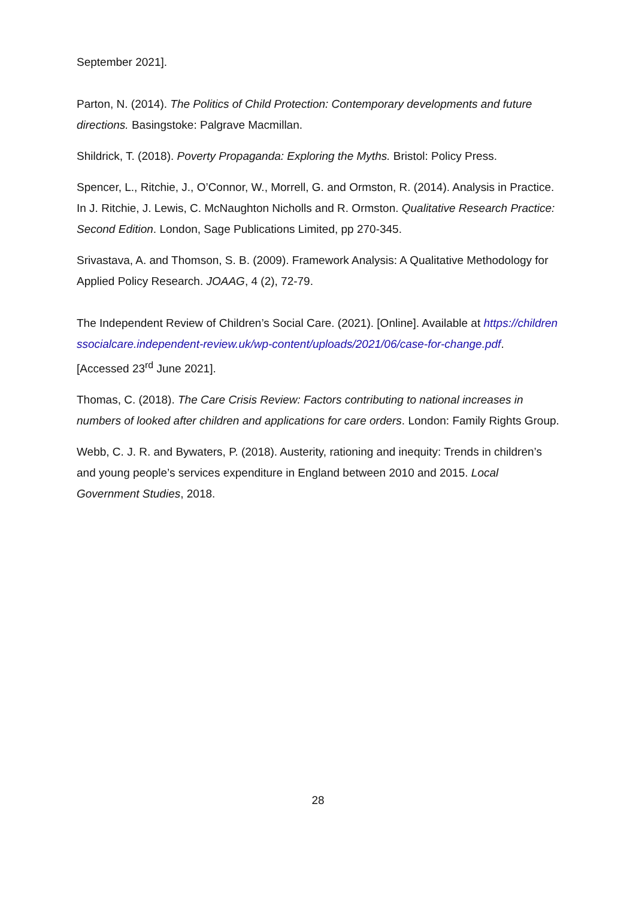September 2021].
Parton, N. (2014). The Politics of Child Protection: Contemporary developments and future directions. Basingstoke: Palgrave Macmillan.
Shildrick, T. (2018). Poverty Propaganda: Exploring the Myths. Bristol: Policy Press.
Spencer, L., Ritchie, J., O’Connor, W., Morrell, G. and Ormston, R. (2014). Analysis in Practice. In J. Ritchie, J. Lewis, C. McNaughton Nicholls and R. Ormston. Qualitative Research Practice: Second Edition. London, Sage Publications Limited, pp 270-345.
Srivastava, A. and Thomson, S. B. (2009). Framework Analysis: A Qualitative Methodology for Applied Policy Research. JOAAG, 4 (2), 72-79.
The Independent Review of Children’s Social Care. (2021). [Online]. Available at https://childrenssocialcare.independent-review.uk/wp-content/uploads/2021/06/case-for-change.pdf. [Accessed 23<sup>rd</sup> June 2021].
Thomas, C. (2018). The Care Crisis Review: Factors contributing to national increases in numbers of looked after children and applications for care orders. London: Family Rights Group.
Webb, C. J. R. and Bywaters, P. (2018). Austerity, rationing and inequity: Trends in children’s and young people’s services expenditure in England between 2010 and 2015. Local Government Studies, 2018.
28